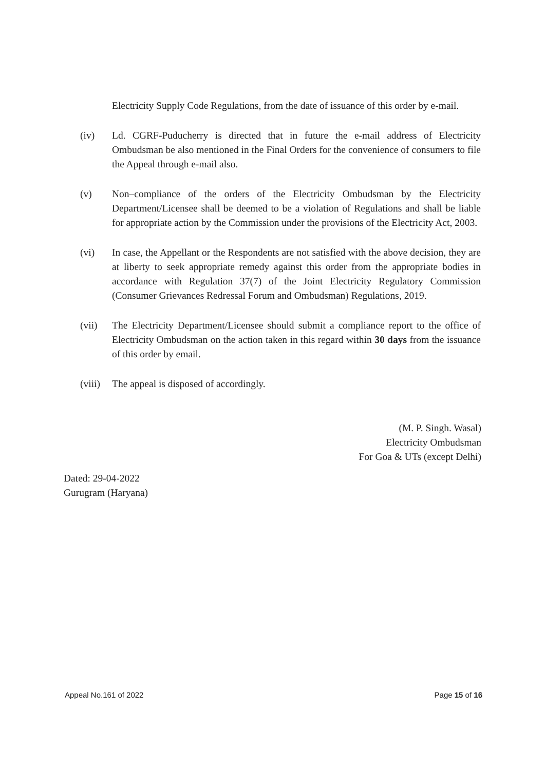Electricity Supply Code Regulations, from the date of issuance of this order by e-mail.
(iv) Ld. CGRF-Puducherry is directed that in future the e-mail address of Electricity Ombudsman be also mentioned in the Final Orders for the convenience of consumers to file the Appeal through e-mail also.
(v) Non–compliance of the orders of the Electricity Ombudsman by the Electricity Department/Licensee shall be deemed to be a violation of Regulations and shall be liable for appropriate action by the Commission under the provisions of the Electricity Act, 2003.
(vi) In case, the Appellant or the Respondents are not satisfied with the above decision, they are at liberty to seek appropriate remedy against this order from the appropriate bodies in accordance with Regulation 37(7) of the Joint Electricity Regulatory Commission (Consumer Grievances Redressal Forum and Ombudsman) Regulations, 2019.
(vii) The Electricity Department/Licensee should submit a compliance report to the office of Electricity Ombudsman on the action taken in this regard within 30 days from the issuance of this order by email.
(viii)
The appeal is disposed of accordingly.
(M. P. Singh. Wasal)
Electricity Ombudsman
For Goa & UTs (except Delhi)
Dated: 29-04-2022
Gurugram (Haryana)
Appeal No.161 of 2022 Page 15 of 16